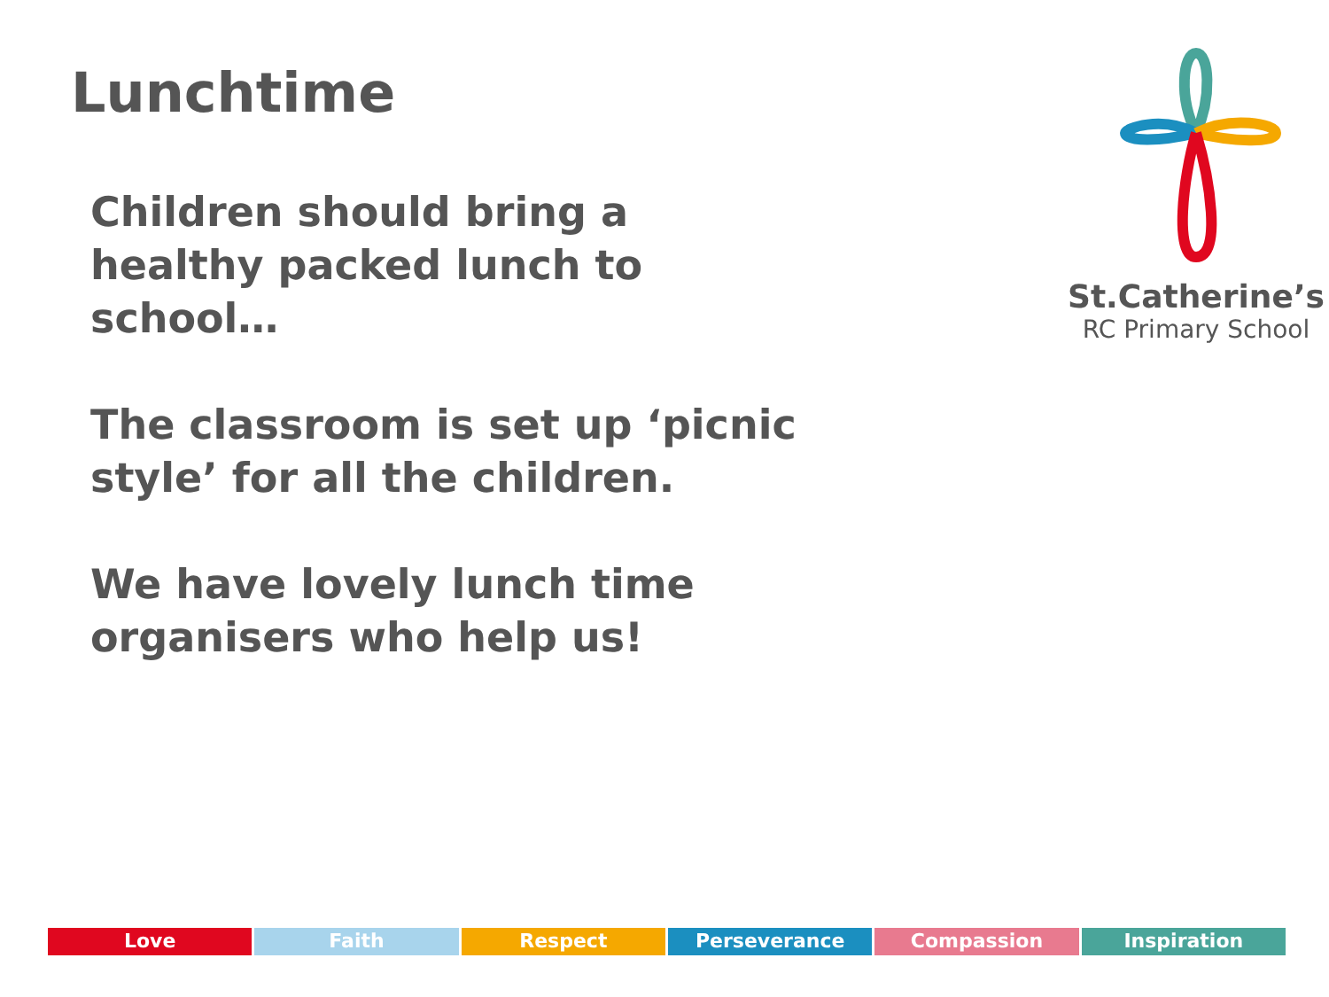Lunchtime
Children should bring a healthy packed lunch to school…
The classroom is set up ‘picnic style’ for all the children.
We have lovely lunch time organisers who help us!
St.Catherine’s
RC Primary School
Love Faith Respect Perseverance Compassion Inspiration